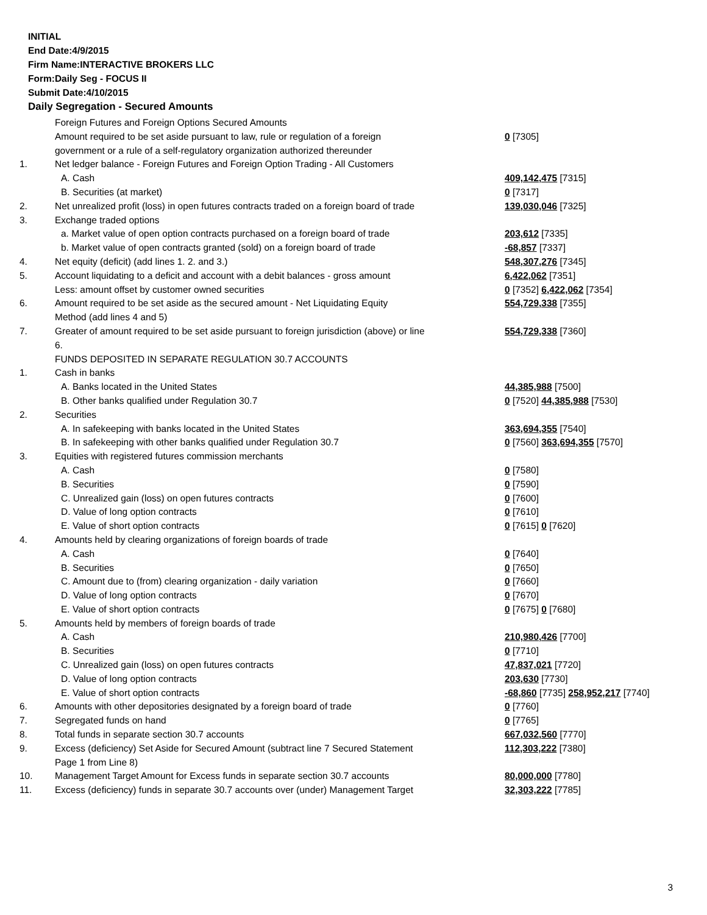INITIAL
End Date:4/9/2015
Firm Name:INTERACTIVE BROKERS LLC
Form:Daily Seg - FOCUS II
Submit Date:4/10/2015
Daily Segregation - Secured Amounts
| | Foreign Futures and Foreign Options Secured Amounts | |
| | Amount required to be set aside pursuant to law, rule or regulation of a foreign | 0 [7305] |
| | government or a rule of a self-regulatory organization authorized thereunder | |
| 1. | Net ledger balance - Foreign Futures and Foreign Option Trading - All Customers | |
| | A. Cash | 409,142,475 [7315] |
| | B. Securities (at market) | 0 [7317] |
| 2. | Net unrealized profit (loss) in open futures contracts traded on a foreign board of trade | 139,030,046 [7325] |
| 3. | Exchange traded options | |
| | a. Market value of open option contracts purchased on a foreign board of trade | 203,612 [7335] |
| | b. Market value of open contracts granted (sold) on a foreign board of trade | -68,857 [7337] |
| 4. | Net equity (deficit) (add lines 1. 2. and 3.) | 548,307,276 [7345] |
| 5. | Account liquidating to a deficit and account with a debit balances - gross amount | 6,422,062 [7351] |
| | Less: amount offset by customer owned securities | 0 [7352] 6,422,062 [7354] |
| 6. | Amount required to be set aside as the secured amount - Net Liquidating Equity | 554,729,338 [7355] |
| | Method (add lines 4 and 5) | |
| 7. | Greater of amount required to be set aside pursuant to foreign jurisdiction (above) or line | 554,729,338 [7360] |
| | 6. | |
| | FUNDS DEPOSITED IN SEPARATE REGULATION 30.7 ACCOUNTS | |
| 1. | Cash in banks | |
| | A. Banks located in the United States | 44,385,988 [7500] |
| | B. Other banks qualified under Regulation 30.7 | 0 [7520] 44,385,988 [7530] |
| 2. | Securities | |
| | A. In safekeeping with banks located in the United States | 363,694,355 [7540] |
| | B. In safekeeping with other banks qualified under Regulation 30.7 | 0 [7560] 363,694,355 [7570] |
| 3. | Equities with registered futures commission merchants | |
| | A. Cash | 0 [7580] |
| | B. Securities | 0 [7590] |
| | C. Unrealized gain (loss) on open futures contracts | 0 [7600] |
| | D. Value of long option contracts | 0 [7610] |
| | E. Value of short option contracts | 0 [7615] 0 [7620] |
| 4. | Amounts held by clearing organizations of foreign boards of trade | |
| | A. Cash | 0 [7640] |
| | B. Securities | 0 [7650] |
| | C. Amount due to (from) clearing organization - daily variation | 0 [7660] |
| | D. Value of long option contracts | 0 [7670] |
| | E. Value of short option contracts | 0 [7675] 0 [7680] |
| 5. | Amounts held by members of foreign boards of trade | |
| | A. Cash | 210,980,426 [7700] |
| | B. Securities | 0 [7710] |
| | C. Unrealized gain (loss) on open futures contracts | 47,837,021 [7720] |
| | D. Value of long option contracts | 203,630 [7730] |
| | E. Value of short option contracts | -68,860 [7735] 258,952,217 [7740] |
| 6. | Amounts with other depositories designated by a foreign board of trade | 0 [7760] |
| 7. | Segregated funds on hand | 0 [7765] |
| 8. | Total funds in separate section 30.7 accounts | 667,032,560 [7770] |
| 9. | Excess (deficiency) Set Aside for Secured Amount (subtract line 7 Secured Statement | 112,303,222 [7380] |
| | Page 1 from Line 8) | |
| 10. | Management Target Amount for Excess funds in separate section 30.7 accounts | 80,000,000 [7780] |
| 11. | Excess (deficiency) funds in separate 30.7 accounts over (under) Management Target | 32,303,222 [7785] |
3